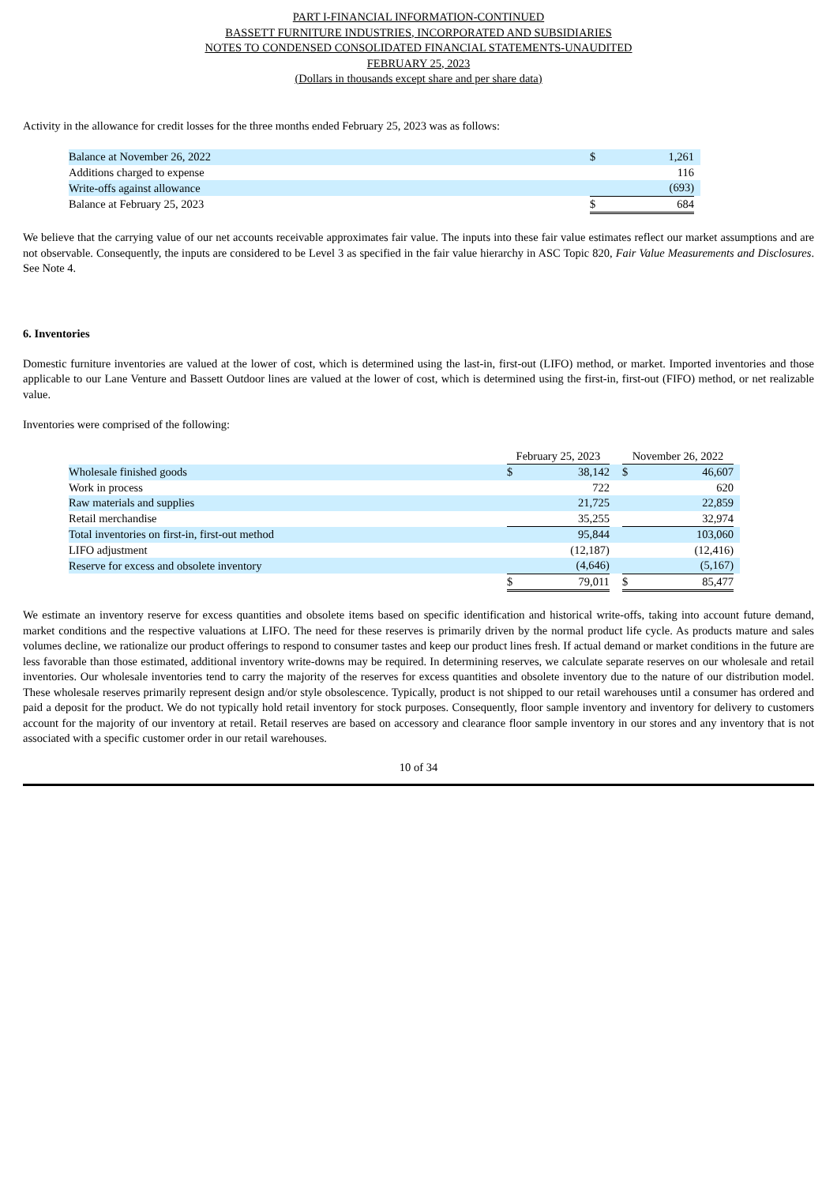PART I-FINANCIAL INFORMATION-CONTINUED
BASSETT FURNITURE INDUSTRIES, INCORPORATED AND SUBSIDIARIES
NOTES TO CONDENSED CONSOLIDATED FINANCIAL STATEMENTS-UNAUDITED
FEBRUARY 25, 2023
(Dollars in thousands except share and per share data)
Activity in the allowance for credit losses for the three months ended February 25, 2023 was as follows:
| Balance at November 26, 2022 | $ | 1,261 | |
| Additions charged to expense | | 116 | |
| Write-offs against allowance | | (693) | |
| Balance at February 25, 2023 | $ | 684 | |
We believe that the carrying value of our net accounts receivable approximates fair value. The inputs into these fair value estimates reflect our market assumptions and are not observable. Consequently, the inputs are considered to be Level 3 as specified in the fair value hierarchy in ASC Topic 820, Fair Value Measurements and Disclosures. See Note 4.
6. Inventories
Domestic furniture inventories are valued at the lower of cost, which is determined using the last-in, first-out (LIFO) method, or market. Imported inventories and those applicable to our Lane Venture and Bassett Outdoor lines are valued at the lower of cost, which is determined using the first-in, first-out (FIFO) method, or net realizable value.
Inventories were comprised of the following:
| | February 25, 2023 | | | November 26, 2022 | | |
| Wholesale finished goods | $ | 38,142 | | $ | 46,607 | |
| Work in process | | 722 | | | 620 | |
| Raw materials and supplies | | 21,725 | | | 22,859 | |
| Retail merchandise | | 35,255 | | | 32,974 | |
| Total inventories on first-in, first-out method | | 95,844 | | | 103,060 | |
| LIFO adjustment | | (12,187) | | | (12,416) | |
| Reserve for excess and obsolete inventory | | (4,646) | | | (5,167) | |
| | $ | 79,011 | | $ | 85,477 | |
We estimate an inventory reserve for excess quantities and obsolete items based on specific identification and historical write-offs, taking into account future demand, market conditions and the respective valuations at LIFO. The need for these reserves is primarily driven by the normal product life cycle. As products mature and sales volumes decline, we rationalize our product offerings to respond to consumer tastes and keep our product lines fresh. If actual demand or market conditions in the future are less favorable than those estimated, additional inventory write-downs may be required. In determining reserves, we calculate separate reserves on our wholesale and retail inventories. Our wholesale inventories tend to carry the majority of the reserves for excess quantities and obsolete inventory due to the nature of our distribution model. These wholesale reserves primarily represent design and/or style obsolescence. Typically, product is not shipped to our retail warehouses until a consumer has ordered and paid a deposit for the product. We do not typically hold retail inventory for stock purposes. Consequently, floor sample inventory and inventory for delivery to customers account for the majority of our inventory at retail. Retail reserves are based on accessory and clearance floor sample inventory in our stores and any inventory that is not associated with a specific customer order in our retail warehouses.
10 of 34